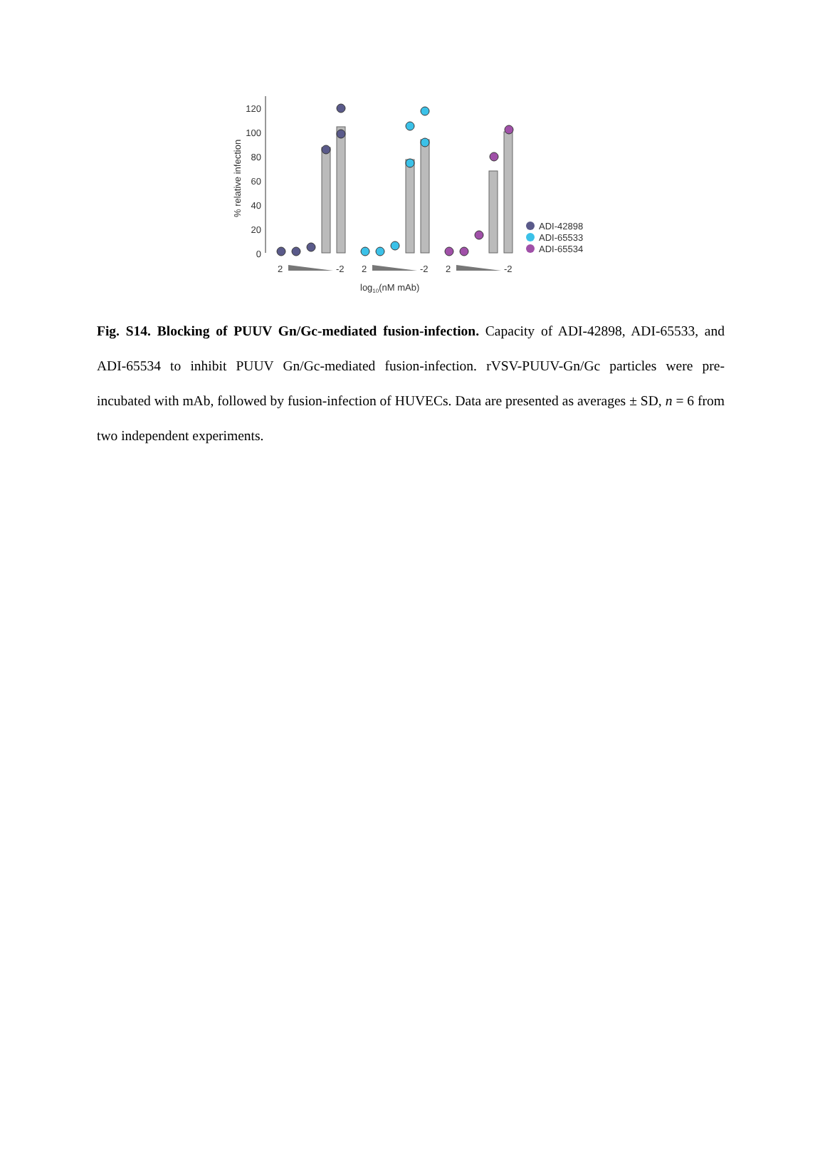120
100
80
60
40
20
0
% relative infection
2
-2
2
-2
2
-2
log10(nM mAb)
ADI-42898
ADI-65533
ADI-65534
Fig. S14. Blocking of PUUV Gn/Gc-mediated fusion-infection. Capacity of ADI-42898, ADI-65533, and ADI-65534 to inhibit PUUV Gn/Gc-mediated fusion-infection. rVSV-PUUV-Gn/Gc particles were pre-incubated with mAb, followed by fusion-infection of HUVECs. Data are presented as averages ± SD, n = 6 from two independent experiments.